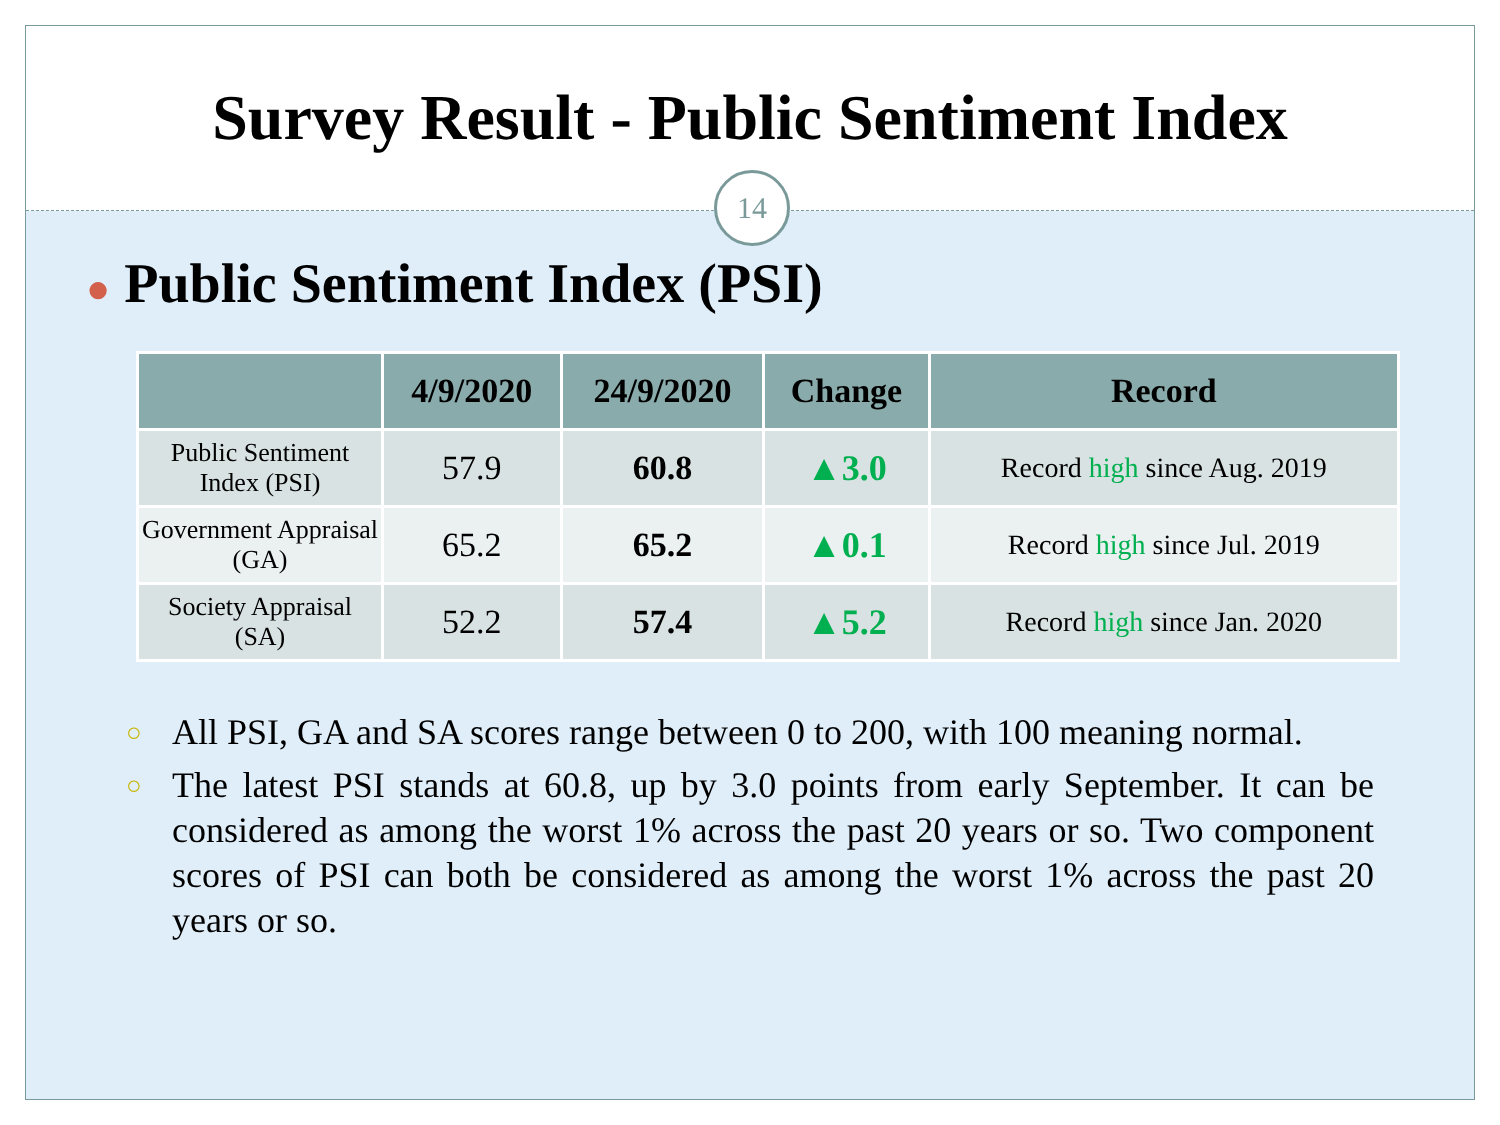Survey Result - Public Sentiment Index
14
● Public Sentiment Index (PSI)
| | 4/9/2020 | 24/9/2020 | Change | Record |
| --- | --- | --- | --- | --- |
| Public Sentiment Index (PSI) | 57.9 | 60.8 | ▲3.0 | Record high since Aug. 2019 |
| Government Appraisal (GA) | 65.2 | 65.2 | ▲0.1 | Record high since Jul. 2019 |
| Society Appraisal (SA) | 52.2 | 57.4 | ▲5.2 | Record high since Jan. 2020 |
○ All PSI, GA and SA scores range between 0 to 200, with 100 meaning normal.
○ The latest PSI stands at 60.8, up by 3.0 points from early September. It can be considered as among the worst 1% across the past 20 years or so. Two component scores of PSI can both be considered as among the worst 1% across the past 20 years or so.